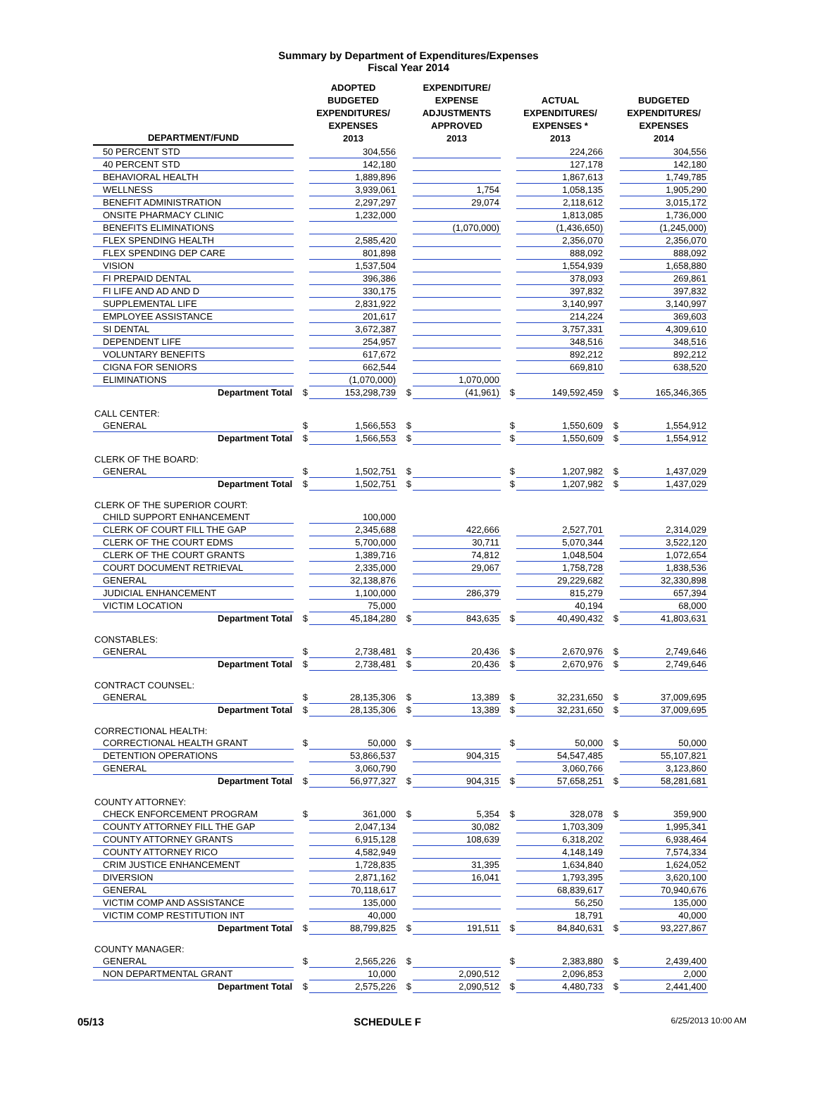Summary by Department of Expenditures/Expenses
Fiscal Year 2014
| DEPARTMENT/FUND | | ADOPTED BUDGETED EXPENDITURES/ EXPENSES 2013 | | EXPENDITURE/ EXPENSE ADJUSTMENTS APPROVED 2013 | | ACTUAL EXPENDITURES/ EXPENSES * 2013 | | BUDGETED EXPENDITURES/ EXPENSES 2014 |
| --- | --- | --- | --- | --- | --- | --- | --- | --- |
| 50 PERCENT STD | | 304,556 | | | | 224,266 | | 304,556 |
| 40 PERCENT STD | | 142,180 | | | | 127,178 | | 142,180 |
| BEHAVIORAL HEALTH | | 1,889,896 | | | | 1,867,613 | | 1,749,785 |
| WELLNESS | | 3,939,061 | | 1,754 | | 1,058,135 | | 1,905,290 |
| BENEFIT ADMINISTRATION | | 2,297,297 | | 29,074 | | 2,118,612 | | 3,015,172 |
| ONSITE PHARMACY CLINIC | | 1,232,000 | | | | 1,813,085 | | 1,736,000 |
| BENEFITS ELIMINATIONS | | | | (1,070,000) | | (1,436,650) | | (1,245,000) |
| FLEX SPENDING HEALTH | | 2,585,420 | | | | 2,356,070 | | 2,356,070 |
| FLEX SPENDING DEP CARE | | 801,898 | | | | 888,092 | | 888,092 |
| VISION | | 1,537,504 | | | | 1,554,939 | | 1,658,880 |
| FI PREPAID DENTAL | | 396,386 | | | | 378,093 | | 269,861 |
| FI LIFE AND AD AND D | | 330,175 | | | | 397,832 | | 397,832 |
| SUPPLEMENTAL LIFE | | 2,831,922 | | | | 3,140,997 | | 3,140,997 |
| EMPLOYEE ASSISTANCE | | 201,617 | | | | 214,224 | | 369,603 |
| SI DENTAL | | 3,672,387 | | | | 3,757,331 | | 4,309,610 |
| DEPENDENT LIFE | | 254,957 | | | | 348,516 | | 348,516 |
| VOLUNTARY BENEFITS | | 617,672 | | | | 892,212 | | 892,212 |
| CIGNA FOR SENIORS | | 662,544 | | | | 669,810 | | 638,520 |
| ELIMINATIONS | | (1,070,000) | | 1,070,000 | | | | |
| Department Total | $ | 153,298,739 | $ | (41,961) | $ | 149,592,459 | $ | 165,346,365 |
| CALL CENTER: | | | | | | | | |
| GENERAL | $ | 1,566,553 | $ | | $ | 1,550,609 | $ | 1,554,912 |
| Department Total | $ | 1,566,553 | $ | | $ | 1,550,609 | $ | 1,554,912 |
| CLERK OF THE BOARD: | | | | | | | | |
| GENERAL | $ | 1,502,751 | $ | | $ | 1,207,982 | $ | 1,437,029 |
| Department Total | $ | 1,502,751 | $ | | $ | 1,207,982 | $ | 1,437,029 |
| CLERK OF THE SUPERIOR COURT: | | | | | | | | |
| CHILD SUPPORT ENHANCEMENT | | 100,000 | | | | | | |
| CLERK OF COURT FILL THE GAP | | 2,345,688 | | 422,666 | | 2,527,701 | | 2,314,029 |
| CLERK OF THE COURT EDMS | | 5,700,000 | | 30,711 | | 5,070,344 | | 3,522,120 |
| CLERK OF THE COURT GRANTS | | 1,389,716 | | 74,812 | | 1,048,504 | | 1,072,654 |
| COURT DOCUMENT RETRIEVAL | | 2,335,000 | | 29,067 | | 1,758,728 | | 1,838,536 |
| GENERAL | | 32,138,876 | | | | 29,229,682 | | 32,330,898 |
| JUDICIAL ENHANCEMENT | | 1,100,000 | | 286,379 | | 815,279 | | 657,394 |
| VICTIM LOCATION | | 75,000 | | | | 40,194 | | 68,000 |
| Department Total | $ | 45,184,280 | $ | 843,635 | $ | 40,490,432 | $ | 41,803,631 |
| CONSTABLES: | | | | | | | | |
| GENERAL | $ | 2,738,481 | $ | 20,436 | $ | 2,670,976 | $ | 2,749,646 |
| Department Total | $ | 2,738,481 | $ | 20,436 | $ | 2,670,976 | $ | 2,749,646 |
| CONTRACT COUNSEL: | | | | | | | | |
| GENERAL | $ | 28,135,306 | $ | 13,389 | $ | 32,231,650 | $ | 37,009,695 |
| Department Total | $ | 28,135,306 | $ | 13,389 | $ | 32,231,650 | $ | 37,009,695 |
| CORRECTIONAL HEALTH: | | | | | | | | |
| CORRECTIONAL HEALTH GRANT | $ | 50,000 | $ | | $ | 50,000 | $ | 50,000 |
| DETENTION OPERATIONS | | 53,866,537 | | 904,315 | | 54,547,485 | | 55,107,821 |
| GENERAL | | 3,060,790 | | | | 3,060,766 | | 3,123,860 |
| Department Total | $ | 56,977,327 | $ | 904,315 | $ | 57,658,251 | $ | 58,281,681 |
| COUNTY ATTORNEY: | | | | | | | | |
| CHECK ENFORCEMENT PROGRAM | $ | 361,000 | $ | 5,354 | $ | 328,078 | $ | 359,900 |
| COUNTY ATTORNEY FILL THE GAP | | 2,047,134 | | 30,082 | | 1,703,309 | | 1,995,341 |
| COUNTY ATTORNEY GRANTS | | 6,915,128 | | 108,639 | | 6,318,202 | | 6,938,464 |
| COUNTY ATTORNEY RICO | | 4,582,949 | | | | 4,148,149 | | 7,574,334 |
| CRIM JUSTICE ENHANCEMENT | | 1,728,835 | | 31,395 | | 1,634,840 | | 1,624,052 |
| DIVERSION | | 2,871,162 | | 16,041 | | 1,793,395 | | 3,620,100 |
| GENERAL | | 70,118,617 | | | | 68,839,617 | | 70,940,676 |
| VICTIM COMP AND ASSISTANCE | | 135,000 | | | | 56,250 | | 135,000 |
| VICTIM COMP RESTITUTION INT | | 40,000 | | | | 18,791 | | 40,000 |
| Department Total | $ | 88,799,825 | $ | 191,511 | $ | 84,840,631 | $ | 93,227,867 |
| COUNTY MANAGER: | | | | | | | | |
| GENERAL | $ | 2,565,226 | $ | | $ | 2,383,880 | $ | 2,439,400 |
| NON DEPARTMENTAL GRANT | | 10,000 | | 2,090,512 | | 2,096,853 | | 2,000 |
| Department Total | $ | 2,575,226 | $ | 2,090,512 | $ | 4,480,733 | $ | 2,441,400 |
05/13 SCHEDULE F 6/25/2013 10:00 AM